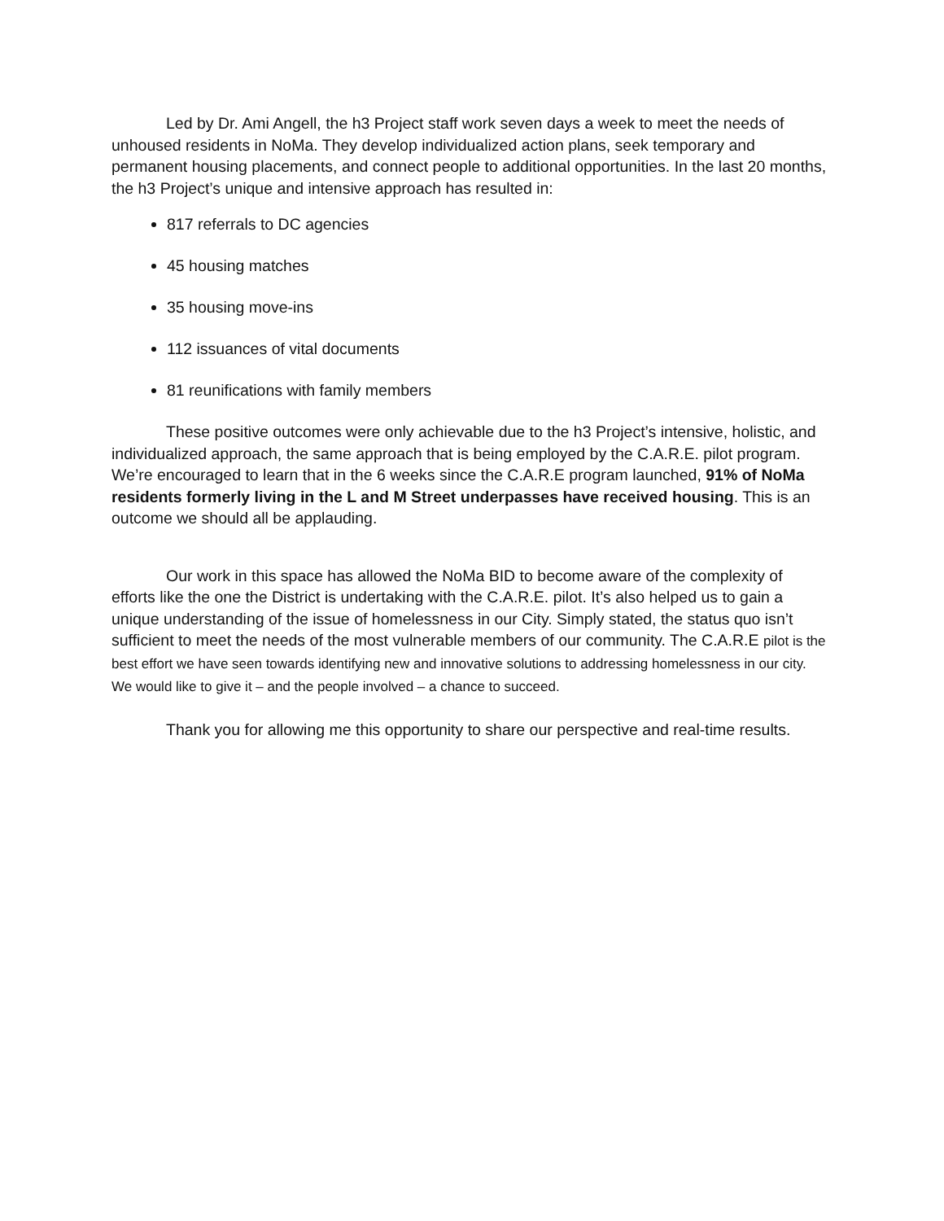Led by Dr. Ami Angell, the h3 Project staff work seven days a week to meet the needs of unhoused residents in NoMa. They develop individualized action plans, seek temporary and permanent housing placements, and connect people to additional opportunities. In the last 20 months, the h3 Project’s unique and intensive approach has resulted in:
817 referrals to DC agencies
45 housing matches
35 housing move-ins
112 issuances of vital documents
81 reunifications with family members
These positive outcomes were only achievable due to the h3 Project’s intensive, holistic, and individualized approach, the same approach that is being employed by the C.A.R.E. pilot program. We’re encouraged to learn that in the 6 weeks since the C.A.R.E program launched, 91% of NoMa residents formerly living in the L and M Street underpasses have received housing. This is an outcome we should all be applauding.
Our work in this space has allowed the NoMa BID to become aware of the complexity of efforts like the one the District is undertaking with the C.A.R.E. pilot. It’s also helped us to gain a unique understanding of the issue of homelessness in our City. Simply stated, the status quo isn’t sufficient to meet the needs of the most vulnerable members of our community. The C.A.R.E pilot is the best effort we have seen towards identifying new and innovative solutions to addressing homelessness in our city. We would like to give it – and the people involved – a chance to succeed.
Thank you for allowing me this opportunity to share our perspective and real-time results.